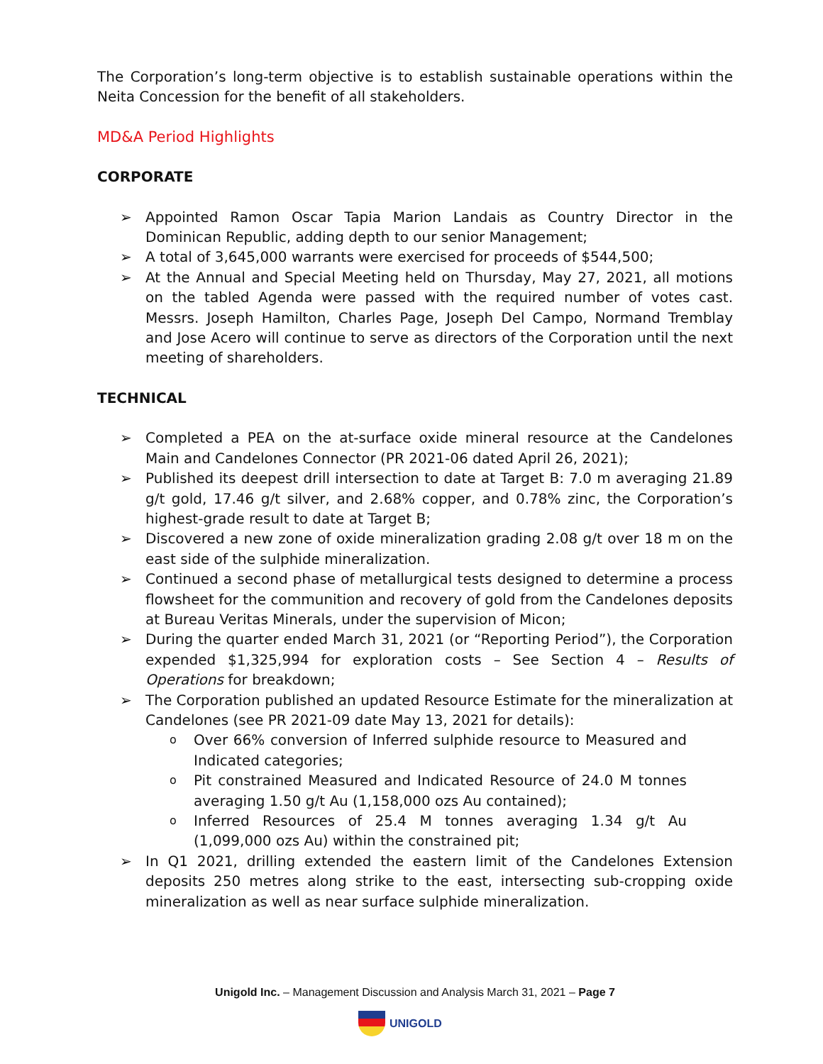The Corporation’s long-term objective is to establish sustainable operations within the Neita Concession for the benefit of all stakeholders.
MD&A Period Highlights
CORPORATE
➢ Appointed Ramon Oscar Tapia Marion Landais as Country Director in the Dominican Republic, adding depth to our senior Management;
➢ A total of 3,645,000 warrants were exercised for proceeds of $544,500;
➢ At the Annual and Special Meeting held on Thursday, May 27, 2021, all motions on the tabled Agenda were passed with the required number of votes cast. Messrs. Joseph Hamilton, Charles Page, Joseph Del Campo, Normand Tremblay and Jose Acero will continue to serve as directors of the Corporation until the next meeting of shareholders.
TECHNICAL
➢ Completed a PEA on the at-surface oxide mineral resource at the Candelones Main and Candelones Connector (PR 2021-06 dated April 26, 2021);
➢ Published its deepest drill intersection to date at Target B: 7.0 m averaging 21.89 g/t gold, 17.46 g/t silver, and 2.68% copper, and 0.78% zinc, the Corporation’s highest-grade result to date at Target B;
➢ Discovered a new zone of oxide mineralization grading 2.08 g/t over 18 m on the east side of the sulphide mineralization.
➢ Continued a second phase of metallurgical tests designed to determine a process flowsheet for the communition and recovery of gold from the Candelones deposits at Bureau Veritas Minerals, under the supervision of Micon;
➢ During the quarter ended March 31, 2021 (or “Reporting Period”), the Corporation expended $1,325,994 for exploration costs – See Section 4 – Results of Operations for breakdown;
➢ The Corporation published an updated Resource Estimate for the mineralization at Candelones (see PR 2021-09 date May 13, 2021 for details):
o Over 66% conversion of Inferred sulphide resource to Measured and Indicated categories;
o Pit constrained Measured and Indicated Resource of 24.0 M tonnes averaging 1.50 g/t Au (1,158,000 ozs Au contained);
o Inferred Resources of 25.4 M tonnes averaging 1.34 g/t Au (1,099,000 ozs Au) within the constrained pit;
➢ In Q1 2021, drilling extended the eastern limit of the Candelones Extension deposits 250 metres along strike to the east, intersecting sub-cropping oxide mineralization as well as near surface sulphide mineralization.
Unigold Inc. – Management Discussion and Analysis March 31, 2021 – Page 7
UNIGOLD